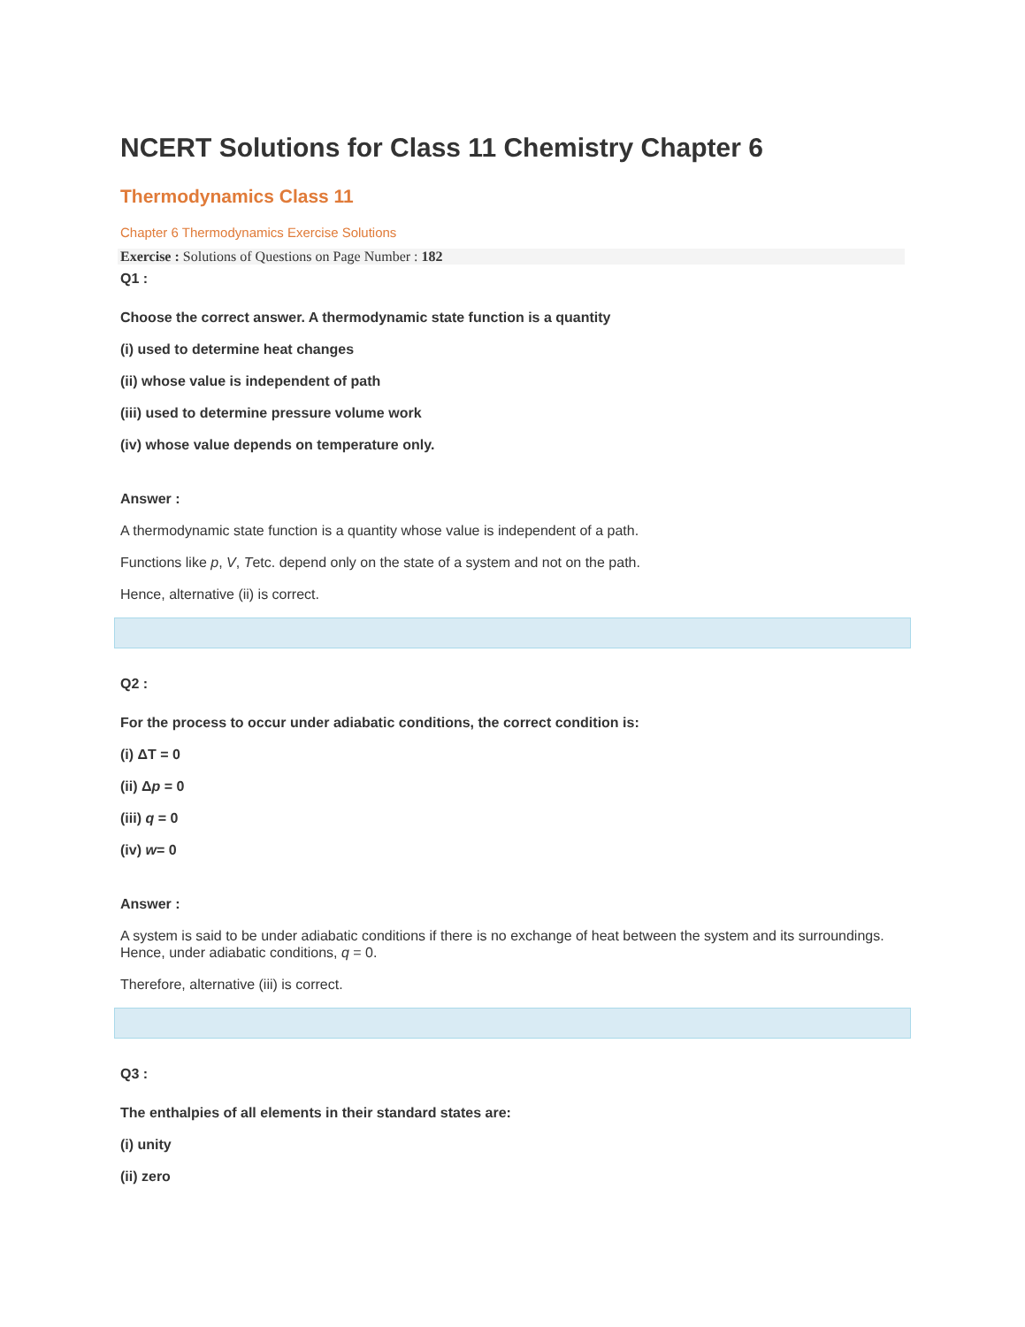NCERT Solutions for Class 11 Chemistry Chapter 6
Thermodynamics Class 11
Chapter 6 Thermodynamics Exercise Solutions
Exercise : Solutions of Questions on Page Number : 182
Q1 :
Choose the correct answer. A thermodynamic state function is a quantity
(i) used to determine heat changes
(ii) whose value is independent of path
(iii) used to determine pressure volume work
(iv) whose value depends on temperature only.
Answer :
A thermodynamic state function is a quantity whose value is independent of a path.
Functions like p, V, Tetc. depend only on the state of a system and not on the path.
Hence, alternative (ii) is correct.
Q2 :
For the process to occur under adiabatic conditions, the correct condition is:
(i) ΔT = 0
(ii) Δp = 0
(iii) q = 0
(iv) w= 0
Answer :
A system is said to be under adiabatic conditions if there is no exchange of heat between the system and its surroundings. Hence, under adiabatic conditions, q = 0.
Therefore, alternative (iii) is correct.
Q3 :
The enthalpies of all elements in their standard states are:
(i) unity
(ii) zero